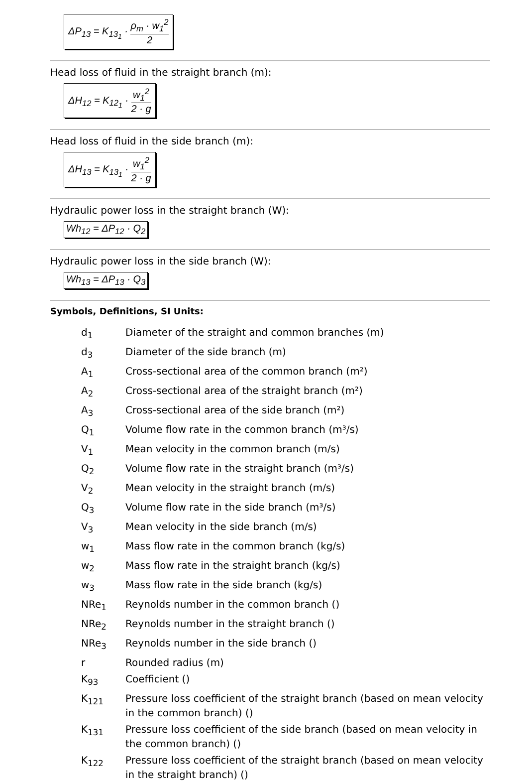ΔP<sub>13</sub> = K<sub>13<sub>1</sub></sub> · ρ<sub>m</sub> · w<sub>1</sub><sup>2</sup> 2
Head loss of fluid in the straight branch (m):
ΔH<sub>12</sub> = K<sub>12<sub>1</sub></sub> · w<sub>1</sub><sup>2</sup> 2 · g
Head loss of fluid in the side branch (m):
ΔH<sub>13</sub> = K<sub>13<sub>1</sub></sub> · w<sub>1</sub><sup>2</sup> 2 · g
Hydraulic power loss in the straight branch (W):
Wh<sub>12</sub> = ΔP<sub>12</sub> · Q<sub>2</sub>
Hydraulic power loss in the side branch (W):
Wh<sub>13</sub> = ΔP<sub>13</sub> · Q<sub>3</sub>
Symbols, Definitions, SI Units:
| d<sub>1</sub> | Diameter of the straight and common branches (m) |
| d<sub>3</sub> | Diameter of the side branch (m) |
| A<sub>1</sub> | Cross-sectional area of the common branch (m²) |
| A<sub>2</sub> | Cross-sectional area of the straight branch (m²) |
| A<sub>3</sub> | Cross-sectional area of the side branch (m²) |
| Q<sub>1</sub> | Volume flow rate in the common branch (m³/s) |
| V<sub>1</sub> | Mean velocity in the common branch (m/s) |
| Q<sub>2</sub> | Volume flow rate in the straight branch (m³/s) |
| V<sub>2</sub> | Mean velocity in the straight branch (m/s) |
| Q<sub>3</sub> | Volume flow rate in the side branch (m³/s) |
| V<sub>3</sub> | Mean velocity in the side branch (m/s) |
| w<sub>1</sub> | Mass flow rate in the common branch (kg/s) |
| w<sub>2</sub> | Mass flow rate in the straight branch (kg/s) |
| w<sub>3</sub> | Mass flow rate in the side branch (kg/s) |
| NRe<sub>1</sub> | Reynolds number in the common branch () |
| NRe<sub>2</sub> | Reynolds number in the straight branch () |
| NRe<sub>3</sub> | Reynolds number in the side branch () |
| r | Rounded radius (m) |
| K<sub>93</sub> | Coefficient () |
| K<sub>121</sub> | Pressure loss coefficient of the straight branch (based on mean velocity in the common branch) () |
| K<sub>131</sub> | Pressure loss coefficient of the side branch (based on mean velocity in the common branch) () |
| K<sub>122</sub> | Pressure loss coefficient of the straight branch (based on mean velocity in the straight branch) () |